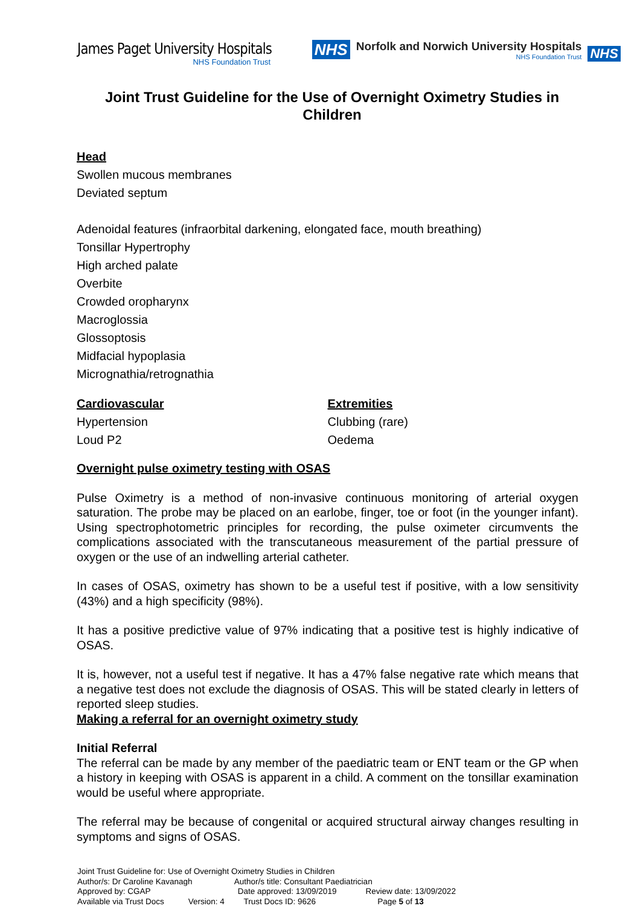James Paget University Hospitals
NHS Foundation Trust
NHS
Norfolk and Norwich University Hospitals
NHS Foundation Trust
NHS
Joint Trust Guideline for the Use of Overnight Oximetry Studies in Children
Head
Swollen mucous membranes
Deviated septum
Adenoidal features (infraorbital darkening, elongated face, mouth breathing)
Tonsillar Hypertrophy
High arched palate
Overbite
Crowded oropharynx
Macroglossia
Glossoptosis
Midfacial hypoplasia
Micrognathia/retrognathia
Cardiovascular
Hypertension
Loud P2
Extremities
Clubbing (rare)
Oedema
Overnight pulse oximetry testing with OSAS
Pulse Oximetry is a method of non-invasive continuous monitoring of arterial oxygen saturation. The probe may be placed on an earlobe, finger, toe or foot (in the younger infant). Using spectrophotometric principles for recording, the pulse oximeter circumvents the complications associated with the transcutaneous measurement of the partial pressure of oxygen or the use of an indwelling arterial catheter.
In cases of OSAS, oximetry has shown to be a useful test if positive, with a low sensitivity (43%) and a high specificity (98%).
It has a positive predictive value of 97% indicating that a positive test is highly indicative of OSAS.
It is, however, not a useful test if negative. It has a 47% false negative rate which means that a negative test does not exclude the diagnosis of OSAS. This will be stated clearly in letters of reported sleep studies.
Making a referral for an overnight oximetry study
Initial Referral
The referral can be made by any member of the paediatric team or ENT team or the GP when a history in keeping with OSAS is apparent in a child. A comment on the tonsillar examination would be useful where appropriate.
The referral may be because of congenital or acquired structural airway changes resulting in symptoms and signs of OSAS.
Joint Trust Guideline for: Use of Overnight Oximetry Studies in Children
Author/s: Dr Caroline Kavanagh Author/s title: Consultant Paediatrician
Approved by: CGAP Date approved: 13/09/2019 Review date: 13/09/2022
Available via Trust Docs Version: 4 Trust Docs ID: 9626 Page 5 of 13